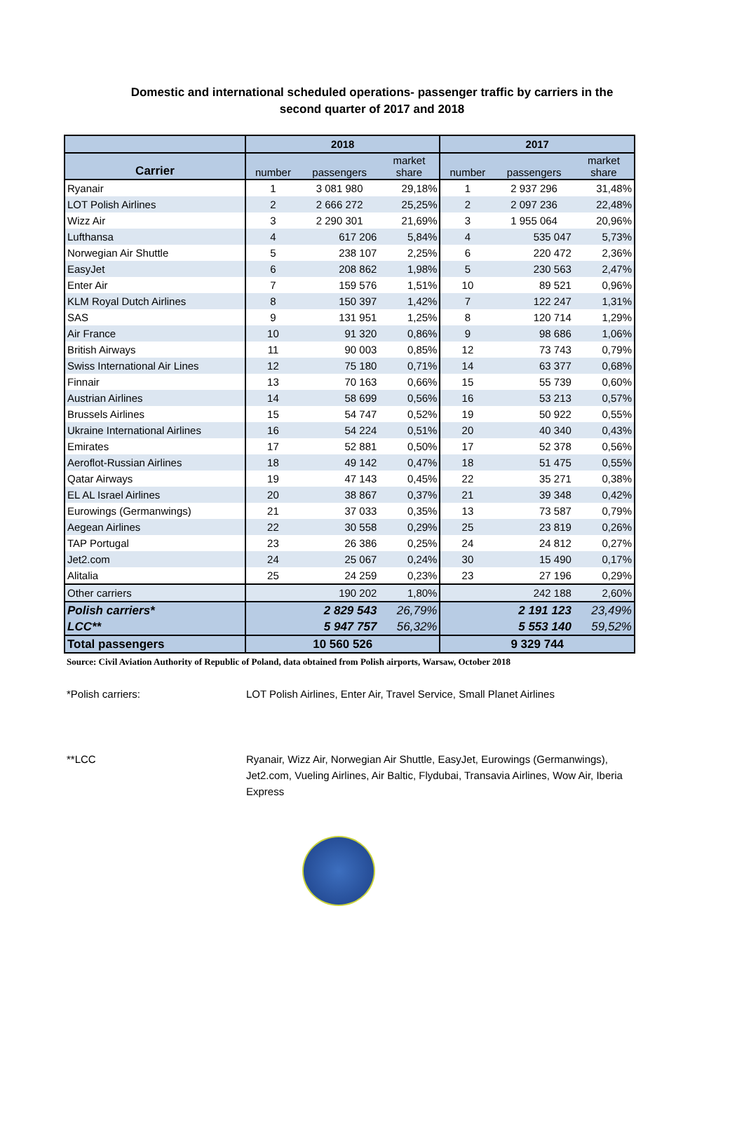Domestic and international scheduled operations- passenger traffic by carriers in the
second quarter of 2017 and 2018
| | 2018 | | | 2017 | | |
| --- | --- | --- | --- | --- | --- | --- |
| Carrier | number | passengers | market share | number | passengers | market share |
| Ryanair | 1 | 3 081 980 | 29,18% | 1 | 2 937 296 | 31,48% |
| LOT Polish Airlines | 2 | 2 666 272 | 25,25% | 2 | 2 097 236 | 22,48% |
| Wizz Air | 3 | 2 290 301 | 21,69% | 3 | 1 955 064 | 20,96% |
| Lufthansa | 4 | 617 206 | 5,84% | 4 | 535 047 | 5,73% |
| Norwegian Air Shuttle | 5 | 238 107 | 2,25% | 6 | 220 472 | 2,36% |
| EasyJet | 6 | 208 862 | 1,98% | 5 | 230 563 | 2,47% |
| Enter Air | 7 | 159 576 | 1,51% | 10 | 89 521 | 0,96% |
| KLM Royal Dutch Airlines | 8 | 150 397 | 1,42% | 7 | 122 247 | 1,31% |
| SAS | 9 | 131 951 | 1,25% | 8 | 120 714 | 1,29% |
| Air France | 10 | 91 320 | 0,86% | 9 | 98 686 | 1,06% |
| British Airways | 11 | 90 003 | 0,85% | 12 | 73 743 | 0,79% |
| Swiss International Air Lines | 12 | 75 180 | 0,71% | 14 | 63 377 | 0,68% |
| Finnair | 13 | 70 163 | 0,66% | 15 | 55 739 | 0,60% |
| Austrian Airlines | 14 | 58 699 | 0,56% | 16 | 53 213 | 0,57% |
| Brussels Airlines | 15 | 54 747 | 0,52% | 19 | 50 922 | 0,55% |
| Ukraine International Airlines | 16 | 54 224 | 0,51% | 20 | 40 340 | 0,43% |
| Emirates | 17 | 52 881 | 0,50% | 17 | 52 378 | 0,56% |
| Aeroflot-Russian Airlines | 18 | 49 142 | 0,47% | 18 | 51 475 | 0,55% |
| Qatar Airways | 19 | 47 143 | 0,45% | 22 | 35 271 | 0,38% |
| EL AL Israel Airlines | 20 | 38 867 | 0,37% | 21 | 39 348 | 0,42% |
| Eurowings (Germanwings) | 21 | 37 033 | 0,35% | 13 | 73 587 | 0,79% |
| Aegean Airlines | 22 | 30 558 | 0,29% | 25 | 23 819 | 0,26% |
| TAP Portugal | 23 | 26 386 | 0,25% | 24 | 24 812 | 0,27% |
| Jet2.com | 24 | 25 067 | 0,24% | 30 | 15 490 | 0,17% |
| Alitalia | 25 | 24 259 | 0,23% | 23 | 27 196 | 0,29% |
| Other carriers | | 190 202 | 1,80% | | 242 188 | 2,60% |
| Polish carriers* | | 2 829 543 | 26,79% | | 2 191 123 | 23,49% |
| LCC** | | 5 947 757 | 56,32% | | 5 553 140 | 59,52% |
| Total passengers | 10 560 526 | | | 9 329 744 | | |
Source: Civil Aviation Authority of Republic of Poland, data obtained from Polish airports, Warsaw, October 2018
*Polish carriers: LOT Polish Airlines, Enter Air, Travel Service, Small Planet Airlines
**LCC Ryanair, Wizz Air, Norwegian Air Shuttle, EasyJet, Eurowings (Germanwings), Jet2.com, Vueling Airlines, Air Baltic, Flydubai, Transavia Airlines, Wow Air, Iberia Express